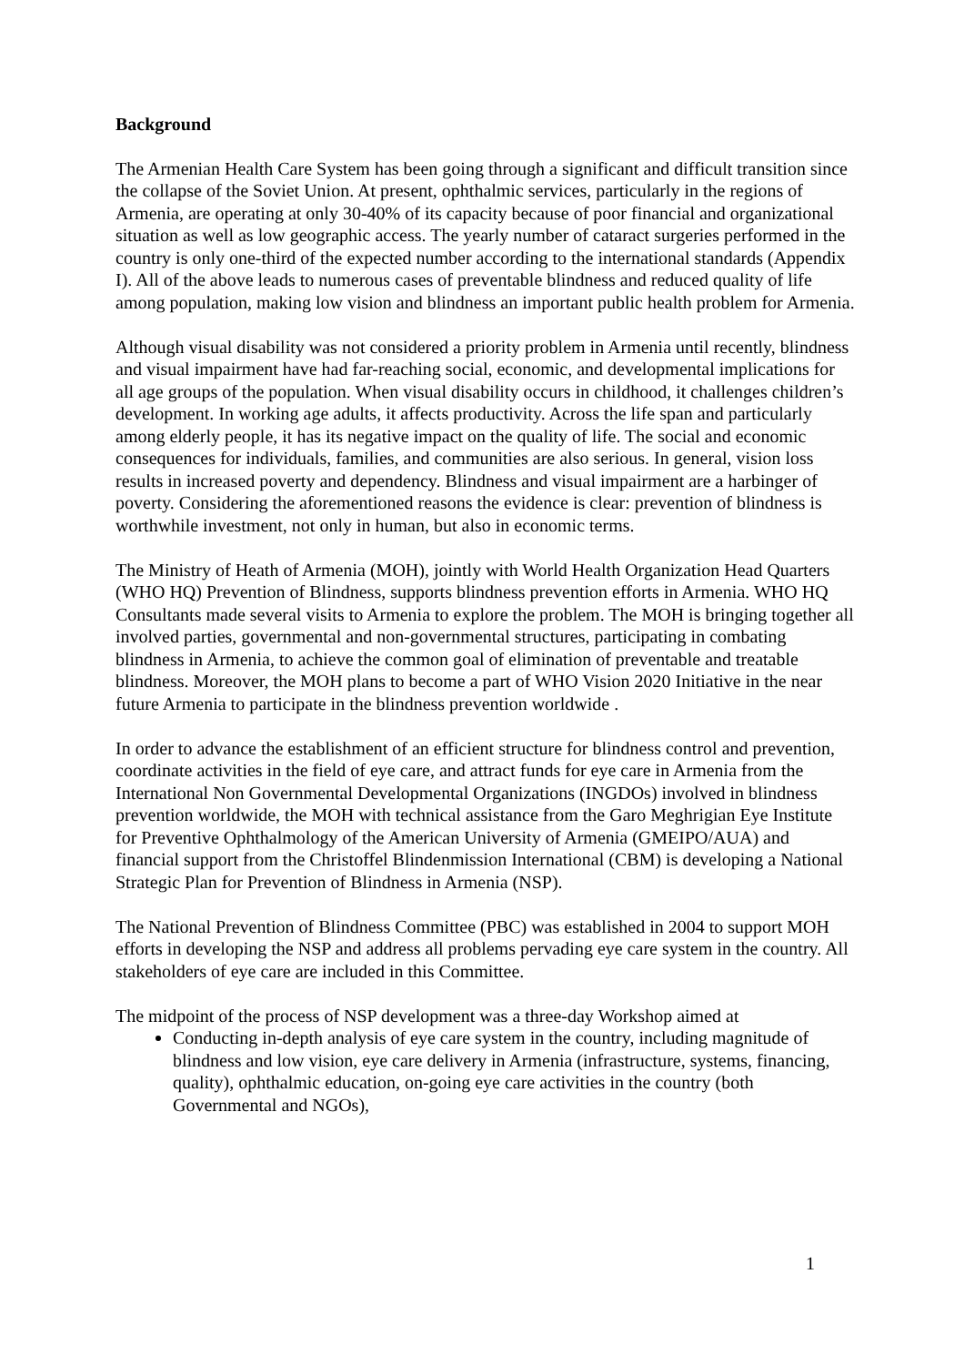Background
The Armenian Health Care System has been going through a significant and difficult transition since the collapse of the Soviet Union. At present, ophthalmic services, particularly in the regions of Armenia, are operating at only 30-40% of its capacity because of poor financial and organizational situation as well as low geographic access. The yearly number of cataract surgeries performed in the country is only one-third of the expected number according to the international standards (Appendix I). All of the above leads to numerous cases of preventable blindness and reduced quality of life among population, making low vision and blindness an important public health problem for Armenia.
Although visual disability was not considered a priority problem in Armenia until recently, blindness and visual impairment have had far-reaching social, economic, and developmental implications for all age groups of the population. When visual disability occurs in childhood, it challenges children’s development. In working age adults, it affects productivity. Across the life span and particularly among elderly people, it has its negative impact on the quality of life. The social and economic consequences for individuals, families, and communities are also serious. In general, vision loss results in increased poverty and dependency. Blindness and visual impairment are a harbinger of poverty. Considering the aforementioned reasons the evidence is clear: prevention of blindness is worthwhile investment, not only in human, but also in economic terms.
The Ministry of Heath of Armenia (MOH), jointly with World Health Organization Head Quarters (WHO HQ) Prevention of Blindness, supports blindness prevention efforts in Armenia. WHO HQ Consultants made several visits to Armenia to explore the problem. The MOH is bringing together all involved parties, governmental and non-governmental structures, participating in combating blindness in Armenia, to achieve the common goal of elimination of preventable and treatable blindness. Moreover, the MOH plans to become a part of WHO Vision 2020 Initiative in the near future Armenia to participate in the blindness prevention worldwide .
In order to advance the establishment of an efficient structure for blindness control and prevention, coordinate activities in the field of eye care, and attract funds for eye care in Armenia from the International Non Governmental Developmental Organizations (INGDOs) involved in blindness prevention worldwide, the MOH with technical assistance from the Garo Meghrigian Eye Institute for Preventive Ophthalmology of the American University of Armenia (GMEIPO/AUA) and financial support from the Christoffel Blindenmission International (CBM) is developing a National Strategic Plan for Prevention of Blindness in Armenia (NSP).
The National Prevention of Blindness Committee (PBC) was established in 2004 to support MOH efforts in developing the NSP and address all problems pervading eye care system in the country. All stakeholders of eye care are included in this Committee.
The midpoint of the process of NSP development was a three-day Workshop aimed at
Conducting in-depth analysis of eye care system in the country, including magnitude of blindness and low vision, eye care delivery in Armenia (infrastructure, systems, financing, quality), ophthalmic education, on-going eye care activities in the country (both Governmental and NGOs),
1